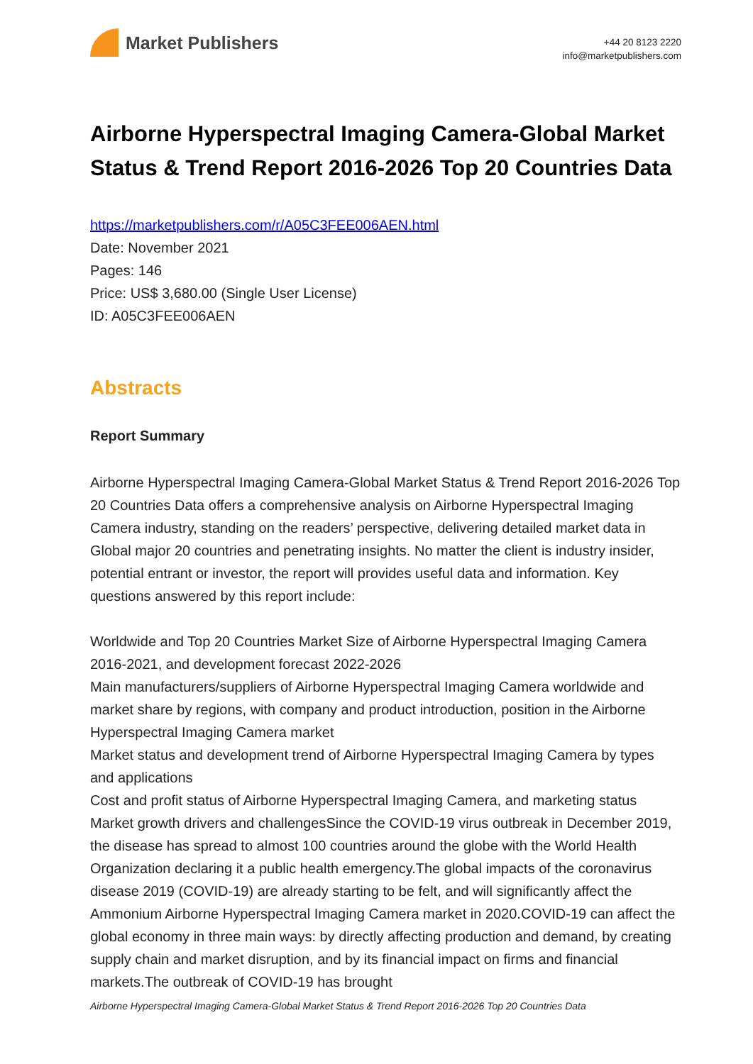Market Publishers
+44 20 8123 2220
info@marketpublishers.com
Airborne Hyperspectral Imaging Camera-Global Market Status & Trend Report 2016-2026 Top 20 Countries Data
https://marketpublishers.com/r/A05C3FEE006AEN.html
Date: November 2021
Pages: 146
Price: US$ 3,680.00 (Single User License)
ID: A05C3FEE006AEN
Abstracts
Report Summary
Airborne Hyperspectral Imaging Camera-Global Market Status & Trend Report 2016-2026 Top 20 Countries Data offers a comprehensive analysis on Airborne Hyperspectral Imaging Camera industry, standing on the readers’ perspective, delivering detailed market data in Global major 20 countries and penetrating insights. No matter the client is industry insider, potential entrant or investor, the report will provides useful data and information. Key questions answered by this report include:
Worldwide and Top 20 Countries Market Size of Airborne Hyperspectral Imaging Camera 2016-2021, and development forecast 2022-2026
Main manufacturers/suppliers of Airborne Hyperspectral Imaging Camera worldwide and market share by regions, with company and product introduction, position in the Airborne Hyperspectral Imaging Camera market
Market status and development trend of Airborne Hyperspectral Imaging Camera by types and applications
Cost and profit status of Airborne Hyperspectral Imaging Camera, and marketing status
Market growth drivers and challengesSince the COVID-19 virus outbreak in December 2019, the disease has spread to almost 100 countries around the globe with the World Health Organization declaring it a public health emergency.The global impacts of the coronavirus disease 2019 (COVID-19) are already starting to be felt, and will significantly affect the Ammonium Airborne Hyperspectral Imaging Camera market in 2020.COVID-19 can affect the global economy in three main ways: by directly affecting production and demand, by creating supply chain and market disruption, and by its financial impact on firms and financial markets.The outbreak of COVID-19 has brought
Airborne Hyperspectral Imaging Camera-Global Market Status & Trend Report 2016-2026 Top 20 Countries Data